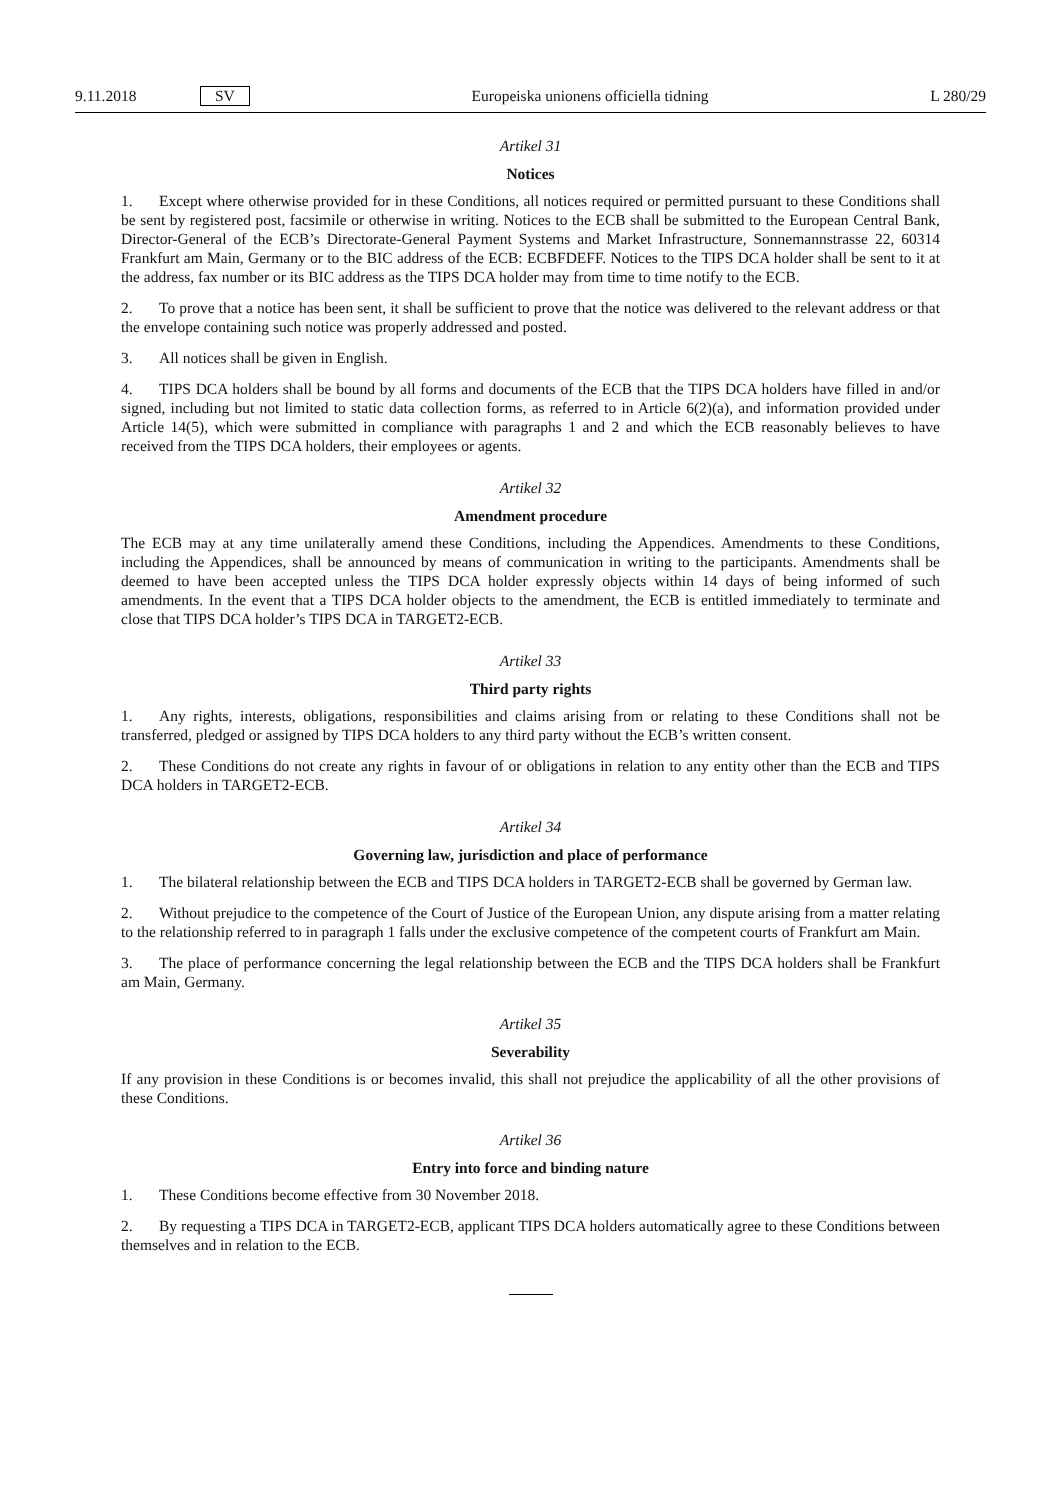9.11.2018 SV Europeiska unionens officiella tidning L 280/29
Artikel 31
Notices
1. Except where otherwise provided for in these Conditions, all notices required or permitted pursuant to these Conditions shall be sent by registered post, facsimile or otherwise in writing. Notices to the ECB shall be submitted to the European Central Bank, Director-General of the ECB’s Directorate-General Payment Systems and Market Infrastructure, Sonnemannstrasse 22, 60314 Frankfurt am Main, Germany or to the BIC address of the ECB: ECBFDEFF. Notices to the TIPS DCA holder shall be sent to it at the address, fax number or its BIC address as the TIPS DCA holder may from time to time notify to the ECB.
2. To prove that a notice has been sent, it shall be sufficient to prove that the notice was delivered to the relevant address or that the envelope containing such notice was properly addressed and posted.
3. All notices shall be given in English.
4. TIPS DCA holders shall be bound by all forms and documents of the ECB that the TIPS DCA holders have filled in and/or signed, including but not limited to static data collection forms, as referred to in Article 6(2)(a), and information provided under Article 14(5), which were submitted in compliance with paragraphs 1 and 2 and which the ECB reasonably believes to have received from the TIPS DCA holders, their employees or agents.
Artikel 32
Amendment procedure
The ECB may at any time unilaterally amend these Conditions, including the Appendices. Amendments to these Conditions, including the Appendices, shall be announced by means of communication in writing to the participants. Amendments shall be deemed to have been accepted unless the TIPS DCA holder expressly objects within 14 days of being informed of such amendments. In the event that a TIPS DCA holder objects to the amendment, the ECB is entitled immediately to terminate and close that TIPS DCA holder’s TIPS DCA in TARGET2-ECB.
Artikel 33
Third party rights
1. Any rights, interests, obligations, responsibilities and claims arising from or relating to these Conditions shall not be transferred, pledged or assigned by TIPS DCA holders to any third party without the ECB’s written consent.
2. These Conditions do not create any rights in favour of or obligations in relation to any entity other than the ECB and TIPS DCA holders in TARGET2-ECB.
Artikel 34
Governing law, jurisdiction and place of performance
1. The bilateral relationship between the ECB and TIPS DCA holders in TARGET2-ECB shall be governed by German law.
2. Without prejudice to the competence of the Court of Justice of the European Union, any dispute arising from a matter relating to the relationship referred to in paragraph 1 falls under the exclusive competence of the competent courts of Frankfurt am Main.
3. The place of performance concerning the legal relationship between the ECB and the TIPS DCA holders shall be Frankfurt am Main, Germany.
Artikel 35
Severability
If any provision in these Conditions is or becomes invalid, this shall not prejudice the applicability of all the other provisions of these Conditions.
Artikel 36
Entry into force and binding nature
1. These Conditions become effective from 30 November 2018.
2. By requesting a TIPS DCA in TARGET2-ECB, applicant TIPS DCA holders automatically agree to these Conditions between themselves and in relation to the ECB.